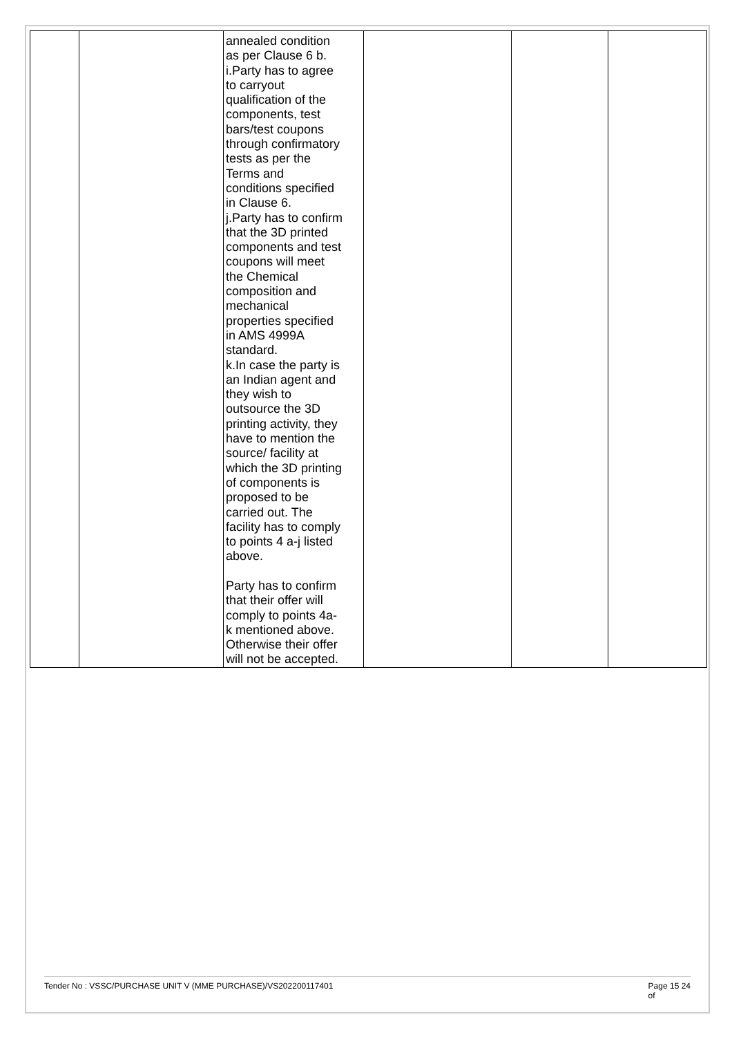| | | annealed condition as per Clause 6 b. i.Party has to agree to carryout qualification of the components, test bars/test coupons through confirmatory tests as per the Terms and conditions specified in Clause 6. j.Party has to confirm that the 3D printed components and test coupons will meet the Chemical composition and mechanical properties specified in AMS 4999A standard. k.In case the party is an Indian agent and they wish to outsource the 3D printing activity, they have to mention the source/ facility at which the 3D printing of components is proposed to be carried out. The facility has to comply to points 4 a-j listed above. Party has to confirm that their offer will comply to points 4a- k mentioned above. Otherwise their offer will not be accepted. | | | |
Tender No : VSSC/PURCHASE UNIT V (MME PURCHASE)/VS202200117401 Page 15 24
of